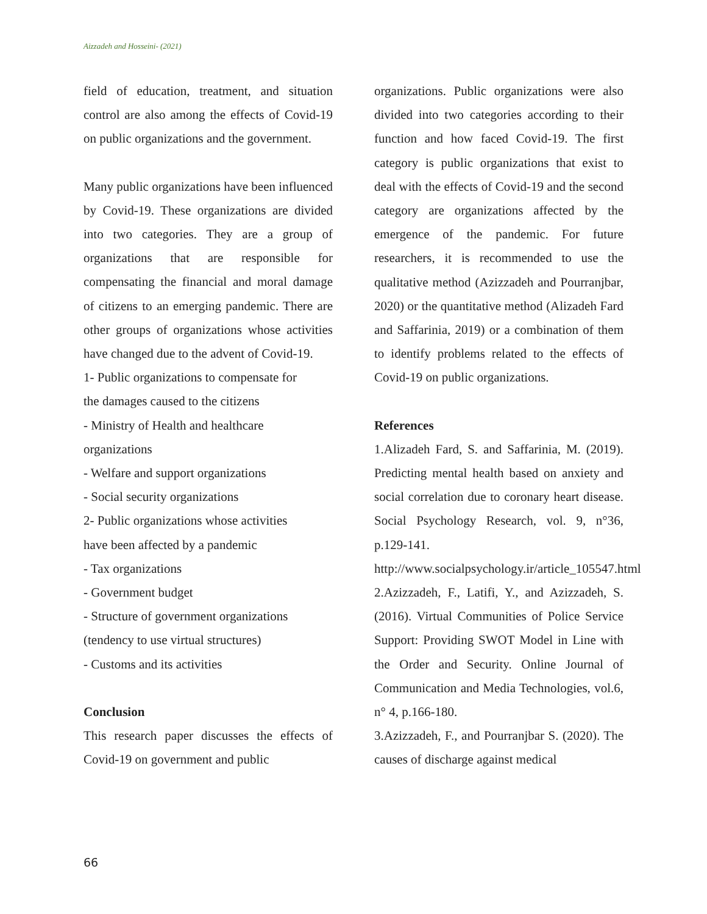Aizzadeh and Hosseini- (2021)
field of education, treatment, and situation control are also among the effects of Covid-19 on public organizations and the government.
Many public organizations have been influenced by Covid-19. These organizations are divided into two categories. They are a group of organizations that are responsible for compensating the financial and moral damage of citizens to an emerging pandemic. There are other groups of organizations whose activities have changed due to the advent of Covid-19.
1- Public organizations to compensate for
the damages caused to the citizens
- Ministry of Health and healthcare
organizations
- Welfare and support organizations
- Social security organizations
2- Public organizations whose activities
have been affected by a pandemic
- Tax organizations
- Government budget
- Structure of government organizations
(tendency to use virtual structures)
- Customs and its activities
Conclusion
This research paper discusses the effects of Covid-19 on government and public
organizations. Public organizations were also divided into two categories according to their function and how faced Covid-19. The first category is public organizations that exist to deal with the effects of Covid-19 and the second category are organizations affected by the emergence of the pandemic. For future researchers, it is recommended to use the qualitative method (Azizzadeh and Pourranjbar, 2020) or the quantitative method (Alizadeh Fard and Saffarinia, 2019) or a combination of them to identify problems related to the effects of Covid-19 on public organizations.
References
1.Alizadeh Fard, S. and Saffarinia, M. (2019). Predicting mental health based on anxiety and social correlation due to coronary heart disease. Social Psychology Research, vol. 9, n°36, p.129-141. http://www.socialpsychology.ir/article_105547.html
2.Azizzadeh, F., Latifi, Y., and Azizzadeh, S. (2016). Virtual Communities of Police Service Support: Providing SWOT Model in Line with the Order and Security. Online Journal of Communication and Media Technologies, vol.6, n° 4, p.166-180.
3.Azizzadeh, F., and Pourranjbar S. (2020). The causes of discharge against medical
66